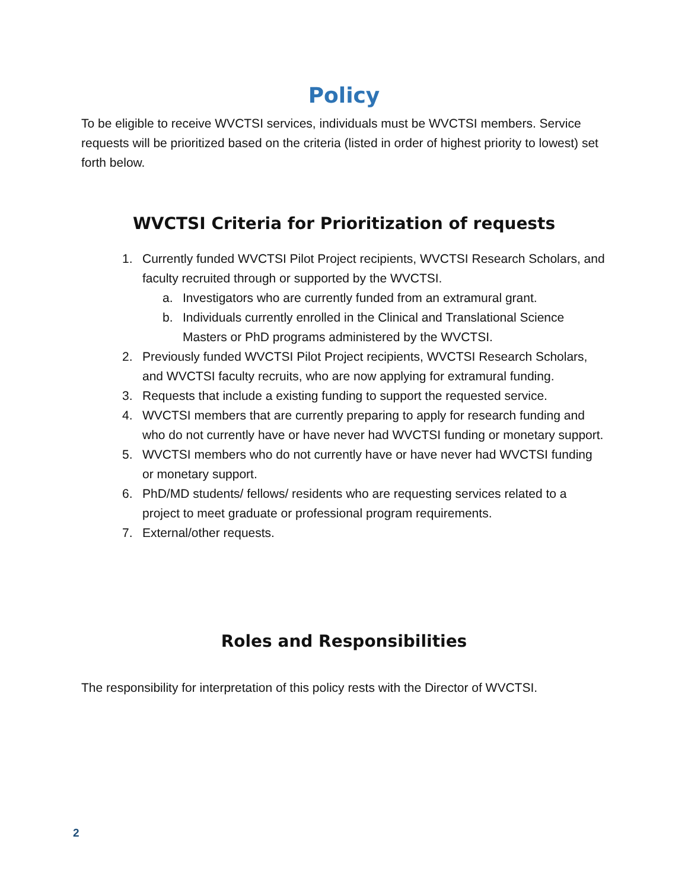Policy
To be eligible to receive WVCTSI services, individuals must be WVCTSI members. Service requests will be prioritized based on the criteria (listed in order of highest priority to lowest) set forth below.
WVCTSI Criteria for Prioritization of requests
1. Currently funded WVCTSI Pilot Project recipients, WVCTSI Research Scholars, and faculty recruited through or supported by the WVCTSI.
a. Investigators who are currently funded from an extramural grant.
b. Individuals currently enrolled in the Clinical and Translational Science Masters or PhD programs administered by the WVCTSI.
2. Previously funded WVCTSI Pilot Project recipients, WVCTSI Research Scholars, and WVCTSI faculty recruits, who are now applying for extramural funding.
3. Requests that include a existing funding to support the requested service.
4. WVCTSI members that are currently preparing to apply for research funding and who do not currently have or have never had WVCTSI funding or monetary support.
5. WVCTSI members who do not currently have or have never had WVCTSI funding or monetary support.
6. PhD/MD students/ fellows/ residents who are requesting services related to a project to meet graduate or professional program requirements.
7. External/other requests.
Roles and Responsibilities
The responsibility for interpretation of this policy rests with the Director of WVCTSI.
2